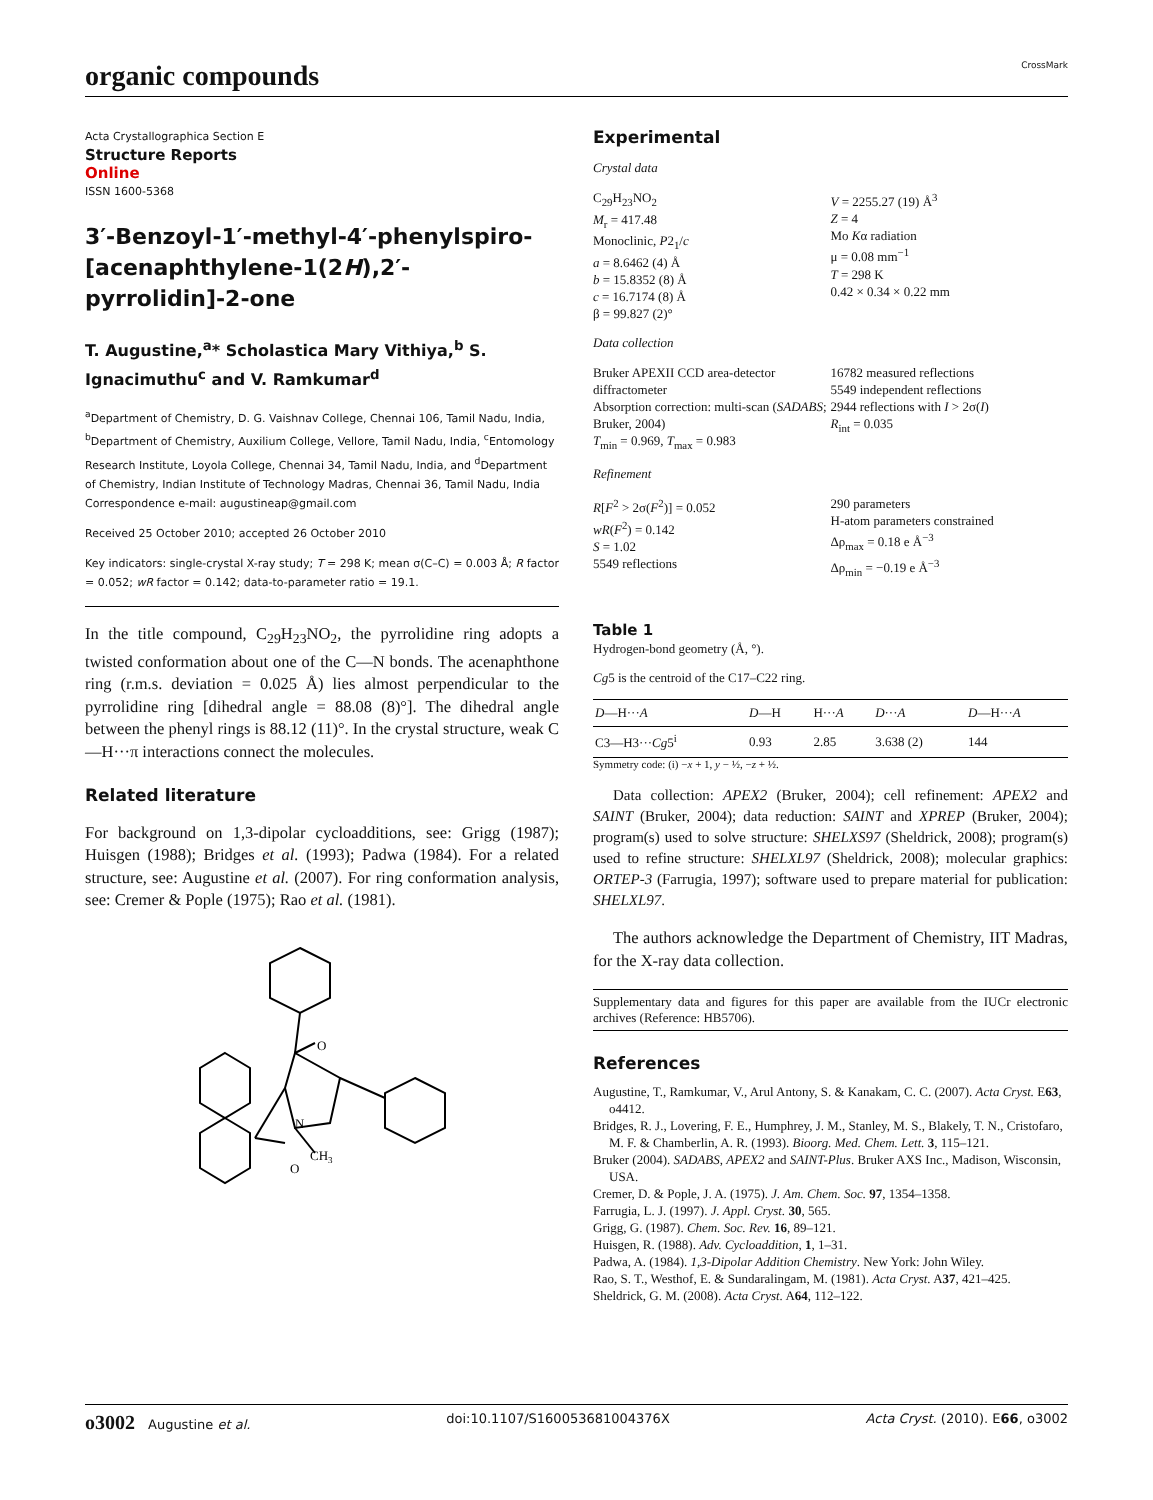organic compounds
CrossMark
Acta Crystallographica Section E
Structure Reports
Online
ISSN 1600-5368
3′-Benzoyl-1′-methyl-4′-phenylspiro-[acenaphthylene-1(2H),2′-pyrrolidin]-2-one
T. Augustine,<sup>a</sup>* Scholastica Mary Vithiya,<sup>b</sup> S. Ignacimuthu<sup>c</sup> and V. Ramkumar<sup>d</sup>
<sup>a</sup> Department of Chemistry, D. G. Vaishnav College, Chennai 106, Tamil Nadu, India, <sup>b</sup>Department of Chemistry, Auxilium College, Vellore, Tamil Nadu, India, <sup>c</sup>Entomology Research Institute, Loyola College, Chennai 34, Tamil Nadu, India, and <sup>d</sup>Department of Chemistry, Indian Institute of Technology Madras, Chennai 36, Tamil Nadu, India
Correspondence e-mail: augustineap@gmail.com
Received 25 October 2010; accepted 26 October 2010
Key indicators: single-crystal X-ray study; T = 298 K; mean σ(C–C) = 0.003 Å; R factor = 0.052; wR factor = 0.142; data-to-parameter ratio = 19.1.
In the title compound, C<sub>29</sub>H<sub>23</sub>NO<sub>2</sub>, the pyrrolidine ring adopts a twisted conformation about one of the C—N bonds. The acenaphthone ring (r.m.s. deviation = 0.025 Å) lies almost perpendicular to the pyrrolidine ring [dihedral angle = 88.08 (8)°]. The dihedral angle between the phenyl rings is 88.12 (11)°. In the crystal structure, weak C—H···π interactions connect the molecules.
Related literature
For background on 1,3-dipolar cycloadditions, see: Grigg (1987); Huisgen (1988); Bridges et al. (1993); Padwa (1984). For a related structure, see: Augustine et al. (2007). For ring conformation analysis, see: Cremer & Pople (1975); Rao et al. (1981).
O
O
N
CH3
Experimental
Crystal data
C<sub>29</sub>H<sub>23</sub>NO<sub>2</sub>
M<sub>r</sub> = 417.48
Monoclinic, P2<sub>1</sub>/c
a = 8.6462 (4) Å
b = 15.8352 (8) Å
c = 16.7174 (8) Å
β = 99.827 (2)°
V = 2255.27 (19) Å<sup>3</sup>
Z = 4
Mo Kα radiation
μ = 0.08 mm<sup>−1</sup>
T = 298 K
0.42 × 0.34 × 0.22 mm
Data collection
Bruker APEXII CCD area-detector diffractometer
Absorption correction: multi-scan (SADABS; Bruker, 2004)
T<sub>min</sub> = 0.969, T<sub>max</sub> = 0.983
16782 measured reflections
5549 independent reflections
2944 reflections with I > 2σ(I)
R<sub>int</sub> = 0.035
Refinement
R[F<sup>2</sup> > 2σ(F<sup>2</sup>)] = 0.052
wR(F<sup>2</sup>) = 0.142
S = 1.02
5549 reflections
290 parameters
H-atom parameters constrained
Δρ<sub>max</sub> = 0.18 e Å<sup>−3</sup>
Δρ<sub>min</sub> = −0.19 e Å<sup>−3</sup>
Table 1
Hydrogen-bond geometry (Å, °).
Cg5 is the centroid of the C17–C22 ring.
| D —H··· A | D —H | H··· A | D ··· A | D —H··· A |
| --- | --- | --- | --- | --- |
| C3—H3··· Cg 5<sup>i</sup> | 0.93 | 2.85 | 3.638 (2) | 144 |
Symmetry code: (i) −x + 1, y − ½, −z + ½.
Data collection: APEX2 (Bruker, 2004); cell refinement: APEX2 and SAINT (Bruker, 2004); data reduction: SAINT and XPREP (Bruker, 2004); program(s) used to solve structure: SHELXS97 (Sheldrick, 2008); program(s) used to refine structure: SHELXL97 (Sheldrick, 2008); molecular graphics: ORTEP-3 (Farrugia, 1997); software used to prepare material for publication: SHELXL97.
The authors acknowledge the Department of Chemistry, IIT Madras, for the X-ray data collection.
Supplementary data and figures for this paper are available from the IUCr electronic archives (Reference: HB5706).
References
Augustine, T., Ramkumar, V., Arul Antony, S. & Kanakam, C. C. (2007). Acta Cryst. E63, o4412.
Bridges, R. J., Lovering, F. E., Humphrey, J. M., Stanley, M. S., Blakely, T. N., Cristofaro, M. F. & Chamberlin, A. R. (1993). Bioorg. Med. Chem. Lett. 3, 115–121.
Bruker (2004). SADABS, APEX2 and SAINT-Plus. Bruker AXS Inc., Madison, Wisconsin, USA.
Cremer, D. & Pople, J. A. (1975). J. Am. Chem. Soc. 97, 1354–1358.
Farrugia, L. J. (1997). J. Appl. Cryst. 30, 565.
Grigg, G. (1987). Chem. Soc. Rev. 16, 89–121.
Huisgen, R. (1988). Adv. Cycloaddition, 1, 1–31.
Padwa, A. (1984). 1,3-Dipolar Addition Chemistry. New York: John Wiley.
Rao, S. T., Westhof, E. & Sundaralingam, M. (1981). Acta Cryst. A37, 421–425.
Sheldrick, G. M. (2008). Acta Cryst. A64, 112–122.
o3002 Augustine et al. doi:10.1107/S160053681004376X Acta Cryst. (2010). E66, o3002